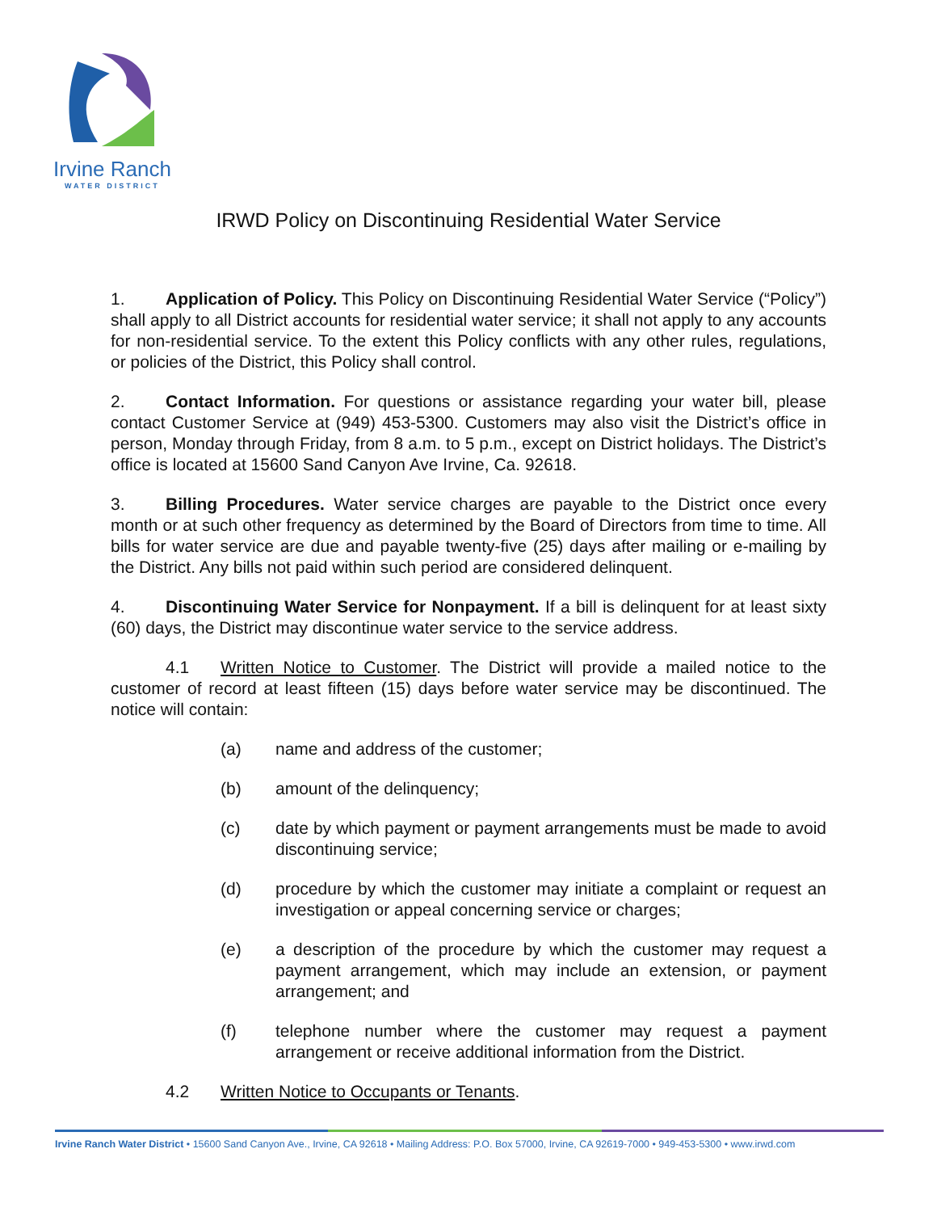Irvine Ranch
WATER DISTRICT
IRWD Policy on Discontinuing Residential Water Service
1. Application of Policy. This Policy on Discontinuing Residential Water Service (“Policy”) shall apply to all District accounts for residential water service; it shall not apply to any accounts for non-residential service. To the extent this Policy conflicts with any other rules, regulations, or policies of the District, this Policy shall control.
2. Contact Information. For questions or assistance regarding your water bill, please contact Customer Service at (949) 453-5300. Customers may also visit the District’s office in person, Monday through Friday, from 8 a.m. to 5 p.m., except on District holidays. The District’s office is located at 15600 Sand Canyon Ave Irvine, Ca. 92618.
3. Billing Procedures. Water service charges are payable to the District once every month or at such other frequency as determined by the Board of Directors from time to time. All bills for water service are due and payable twenty-five (25) days after mailing or e-mailing by the District. Any bills not paid within such period are considered delinquent.
4. Discontinuing Water Service for Nonpayment. If a bill is delinquent for at least sixty (60) days, the District may discontinue water service to the service address.
4.1 Written Notice to Customer. The District will provide a mailed notice to the customer of record at least fifteen (15) days before water service may be discontinued. The notice will contain:
(a) name and address of the customer;
(b) amount of the delinquency;
(c) date by which payment or payment arrangements must be made to avoid discontinuing service;
(d) procedure by which the customer may initiate a complaint or request an investigation or appeal concerning service or charges;
(e) a description of the procedure by which the customer may request a payment arrangement, which may include an extension, or payment arrangement; and
(f) telephone number where the customer may request a payment arrangement or receive additional information from the District.
4.2 Written Notice to Occupants or Tenants.
Irvine Ranch Water District • 15600 Sand Canyon Ave., Irvine, CA 92618 • Mailing Address: P.O. Box 57000, Irvine, CA 92619-7000 • 949-453-5300 • www.irwd.com